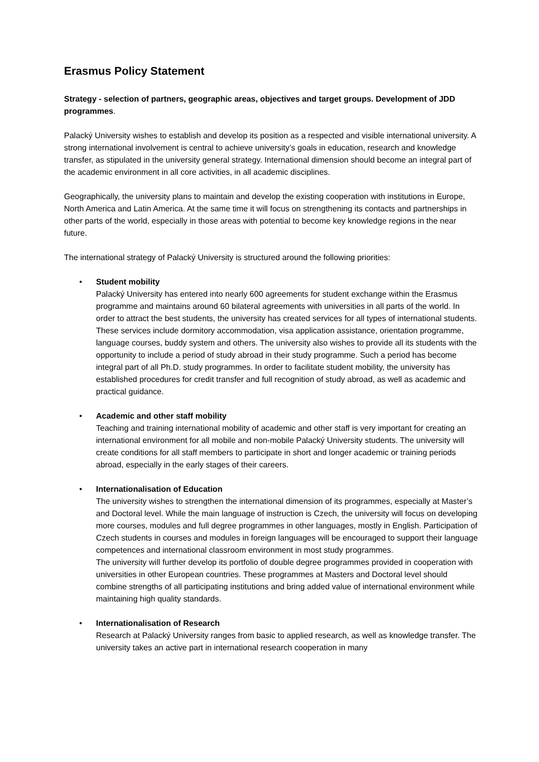Erasmus Policy Statement
Strategy - selection of partners, geographic areas, objectives and target groups. Development of JDD programmes.
Palacký University wishes to establish and develop its position as a respected and visible international university. A strong international involvement is central to achieve university’s goals in education, research and knowledge transfer, as stipulated in the university general strategy. International dimension should become an integral part of the academic environment in all core activities, in all academic disciplines.
Geographically, the university plans to maintain and develop the existing cooperation with institutions in Europe, North America and Latin America. At the same time it will focus on strengthening its contacts and partnerships in other parts of the world, especially in those areas with potential to become key knowledge regions in the near future.
The international strategy of Palacký University is structured around the following priorities:
• Student mobility
Palacký University has entered into nearly 600 agreements for student exchange within the Erasmus programme and maintains around 60 bilateral agreements with universities in all parts of the world. In order to attract the best students, the university has created services for all types of international students. These services include dormitory accommodation, visa application assistance, orientation programme, language courses, buddy system and others. The university also wishes to provide all its students with the opportunity to include a period of study abroad in their study programme. Such a period has become integral part of all Ph.D. study programmes. In order to facilitate student mobility, the university has established procedures for credit transfer and full recognition of study abroad, as well as academic and practical guidance.
• Academic and other staff mobility
Teaching and training international mobility of academic and other staff is very important for creating an international environment for all mobile and non-mobile Palacký University students. The university will create conditions for all staff members to participate in short and longer academic or training periods abroad, especially in the early stages of their careers.
• Internationalisation of Education
The university wishes to strengthen the international dimension of its programmes, especially at Master’s and Doctoral level. While the main language of instruction is Czech, the university will focus on developing more courses, modules and full degree programmes in other languages, mostly in English. Participation of Czech students in courses and modules in foreign languages will be encouraged to support their language competences and international classroom environment in most study programmes.
The university will further develop its portfolio of double degree programmes provided in cooperation with universities in other European countries. These programmes at Masters and Doctoral level should combine strengths of all participating institutions and bring added value of international environment while maintaining high quality standards.
• Internationalisation of Research
Research at Palacký University ranges from basic to applied research, as well as knowledge transfer. The university takes an active part in international research cooperation in many